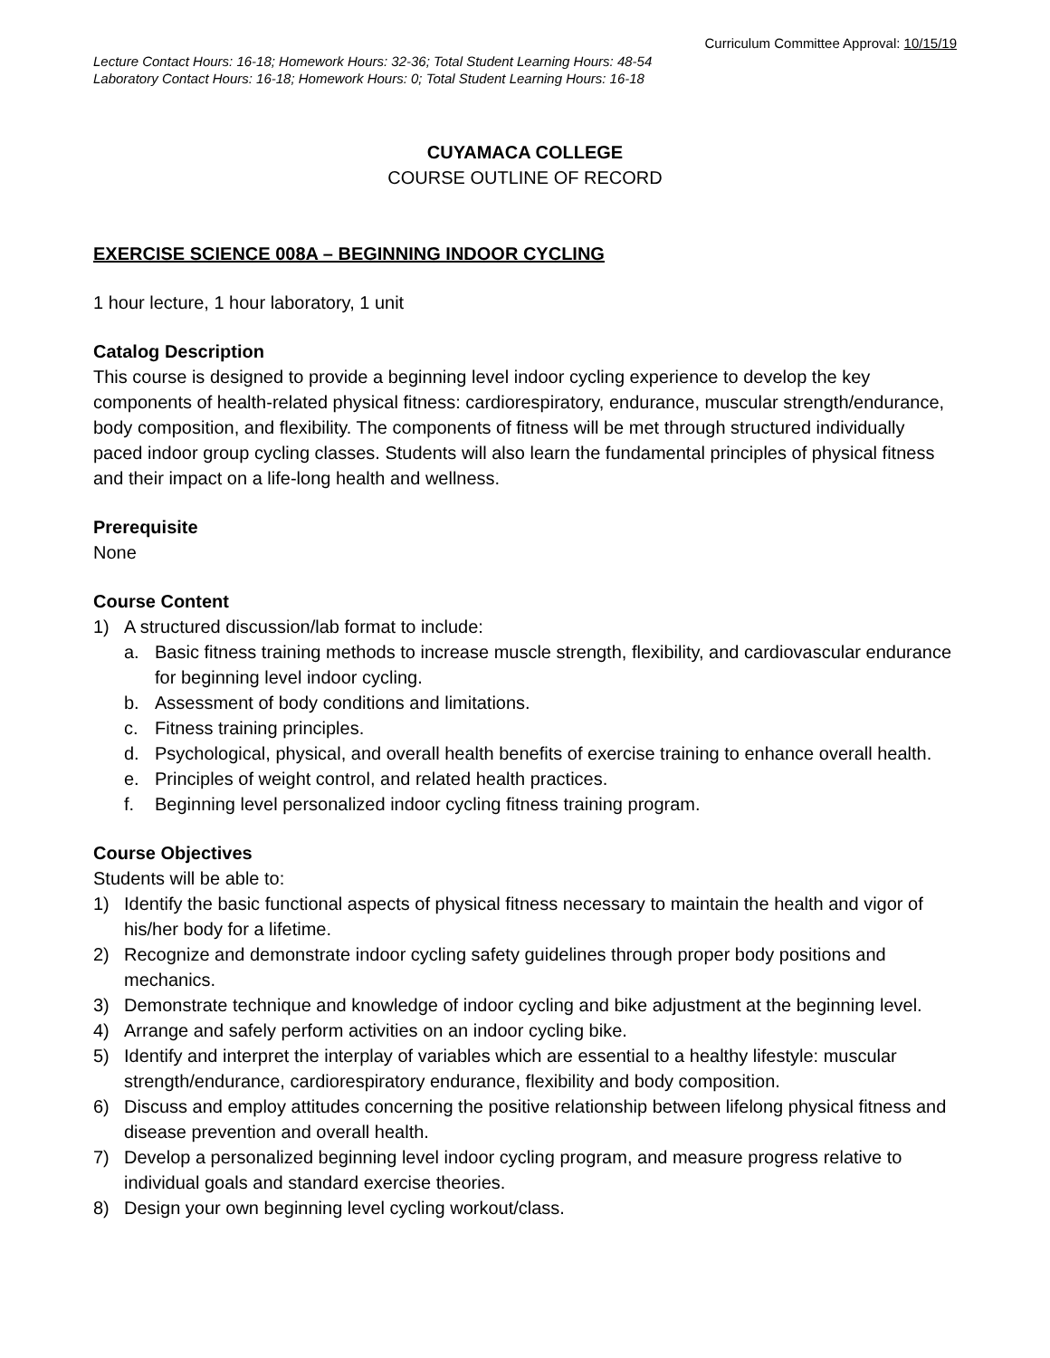Curriculum Committee Approval: 10/15/19
Lecture Contact Hours: 16-18; Homework Hours: 32-36; Total Student Learning Hours: 48-54
Laboratory Contact Hours: 16-18; Homework Hours: 0; Total Student Learning Hours: 16-18
CUYAMACA COLLEGE
COURSE OUTLINE OF RECORD
EXERCISE SCIENCE 008A – BEGINNING INDOOR CYCLING
1 hour lecture, 1 hour laboratory, 1 unit
Catalog Description
This course is designed to provide a beginning level indoor cycling experience to develop the key components of health-related physical fitness: cardiorespiratory, endurance, muscular strength/endurance, body composition, and flexibility. The components of fitness will be met through structured individually paced indoor group cycling classes. Students will also learn the fundamental principles of physical fitness and their impact on a life-long health and wellness.
Prerequisite
None
Course Content
1) A structured discussion/lab format to include:
a. Basic fitness training methods to increase muscle strength, flexibility, and cardiovascular endurance for beginning level indoor cycling.
b. Assessment of body conditions and limitations.
c. Fitness training principles.
d. Psychological, physical, and overall health benefits of exercise training to enhance overall health.
e. Principles of weight control, and related health practices.
f. Beginning level personalized indoor cycling fitness training program.
Course Objectives
Students will be able to:
1) Identify the basic functional aspects of physical fitness necessary to maintain the health and vigor of his/her body for a lifetime.
2) Recognize and demonstrate indoor cycling safety guidelines through proper body positions and mechanics.
3) Demonstrate technique and knowledge of indoor cycling and bike adjustment at the beginning level.
4) Arrange and safely perform activities on an indoor cycling bike.
5) Identify and interpret the interplay of variables which are essential to a healthy lifestyle: muscular strength/endurance, cardiorespiratory endurance, flexibility and body composition.
6) Discuss and employ attitudes concerning the positive relationship between lifelong physical fitness and disease prevention and overall health.
7) Develop a personalized beginning level indoor cycling program, and measure progress relative to individual goals and standard exercise theories.
8) Design your own beginning level cycling workout/class.